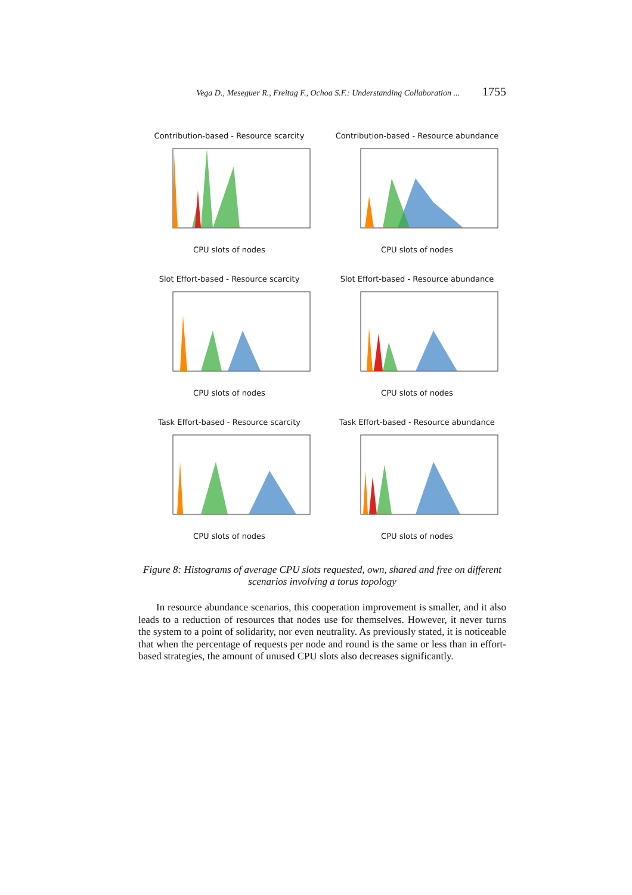Vega D., Meseguer R., Freitag F., Ochoa S.F.: Understanding Collaboration ... 1755
Contribution-based - Resource scarcity
CPU slots of nodes
Contribution-based - Resource abundance
CPU slots of nodes
Slot Effort-based - Resource scarcity
CPU slots of nodes
Slot Effort-based - Resource abundance
CPU slots of nodes
Task Effort-based - Resource scarcity
CPU slots of nodes
Task Effort-based - Resource abundance
CPU slots of nodes
Figure 8: Histograms of average CPU slots requested, own, shared and free on different scenarios involving a torus topology
In resource abundance scenarios, this cooperation improvement is smaller, and it also leads to a reduction of resources that nodes use for themselves. However, it never turns the system to a point of solidarity, nor even neutrality. As previously stated, it is noticeable that when the percentage of requests per node and round is the same or less than in effort-based strategies, the amount of unused CPU slots also decreases significantly.